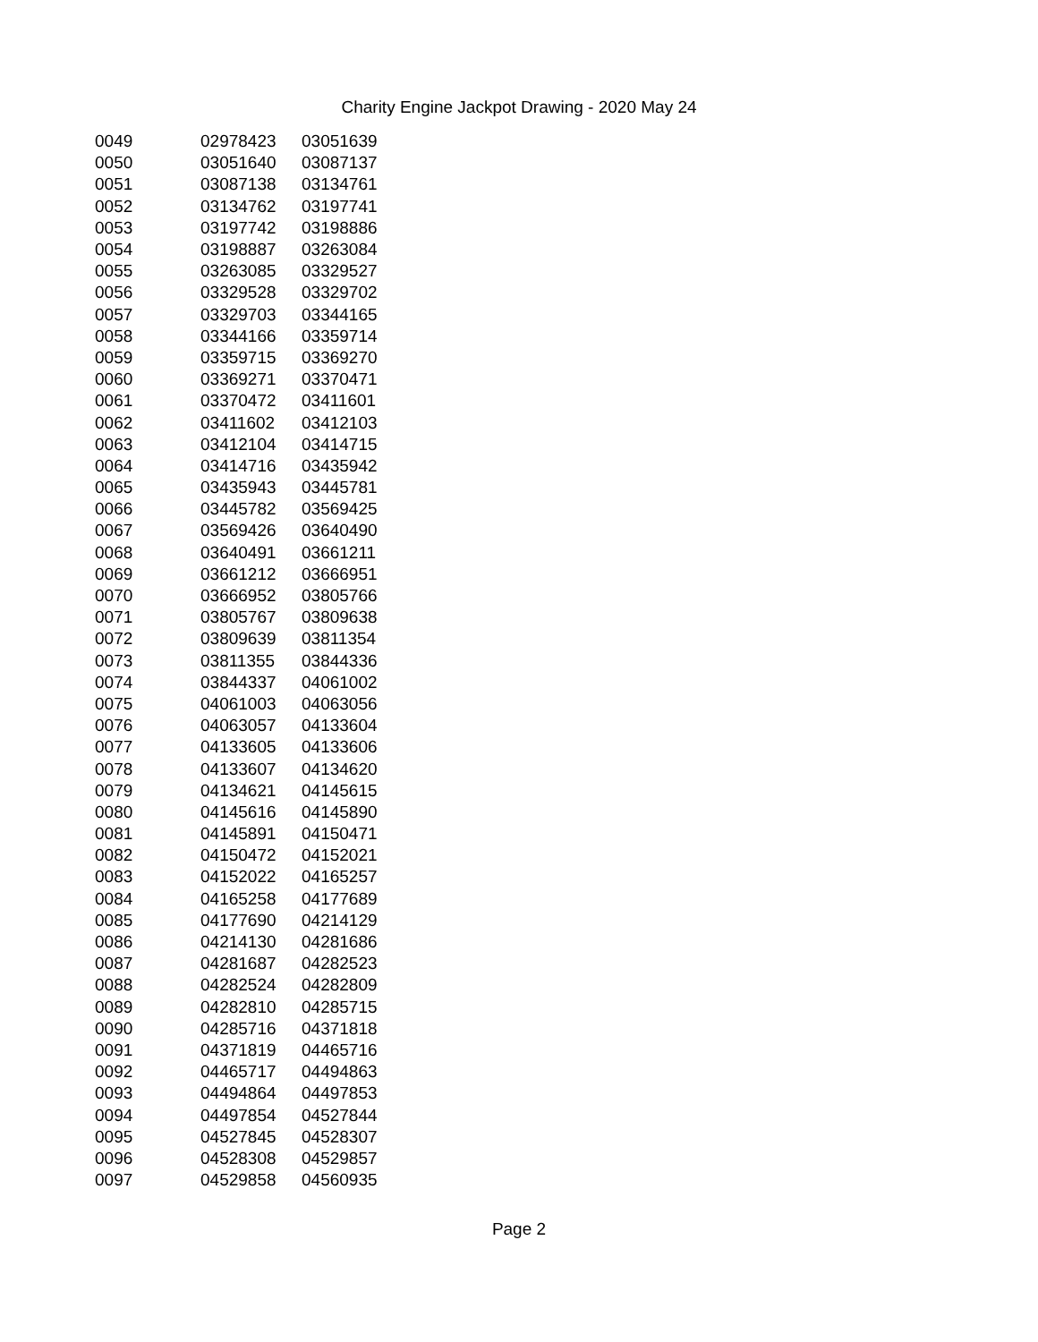Charity Engine Jackpot Drawing - 2020 May 24
| 0049 | 02978423 | 03051639 |
| 0050 | 03051640 | 03087137 |
| 0051 | 03087138 | 03134761 |
| 0052 | 03134762 | 03197741 |
| 0053 | 03197742 | 03198886 |
| 0054 | 03198887 | 03263084 |
| 0055 | 03263085 | 03329527 |
| 0056 | 03329528 | 03329702 |
| 0057 | 03329703 | 03344165 |
| 0058 | 03344166 | 03359714 |
| 0059 | 03359715 | 03369270 |
| 0060 | 03369271 | 03370471 |
| 0061 | 03370472 | 03411601 |
| 0062 | 03411602 | 03412103 |
| 0063 | 03412104 | 03414715 |
| 0064 | 03414716 | 03435942 |
| 0065 | 03435943 | 03445781 |
| 0066 | 03445782 | 03569425 |
| 0067 | 03569426 | 03640490 |
| 0068 | 03640491 | 03661211 |
| 0069 | 03661212 | 03666951 |
| 0070 | 03666952 | 03805766 |
| 0071 | 03805767 | 03809638 |
| 0072 | 03809639 | 03811354 |
| 0073 | 03811355 | 03844336 |
| 0074 | 03844337 | 04061002 |
| 0075 | 04061003 | 04063056 |
| 0076 | 04063057 | 04133604 |
| 0077 | 04133605 | 04133606 |
| 0078 | 04133607 | 04134620 |
| 0079 | 04134621 | 04145615 |
| 0080 | 04145616 | 04145890 |
| 0081 | 04145891 | 04150471 |
| 0082 | 04150472 | 04152021 |
| 0083 | 04152022 | 04165257 |
| 0084 | 04165258 | 04177689 |
| 0085 | 04177690 | 04214129 |
| 0086 | 04214130 | 04281686 |
| 0087 | 04281687 | 04282523 |
| 0088 | 04282524 | 04282809 |
| 0089 | 04282810 | 04285715 |
| 0090 | 04285716 | 04371818 |
| 0091 | 04371819 | 04465716 |
| 0092 | 04465717 | 04494863 |
| 0093 | 04494864 | 04497853 |
| 0094 | 04497854 | 04527844 |
| 0095 | 04527845 | 04528307 |
| 0096 | 04528308 | 04529857 |
| 0097 | 04529858 | 04560935 |
Page 2